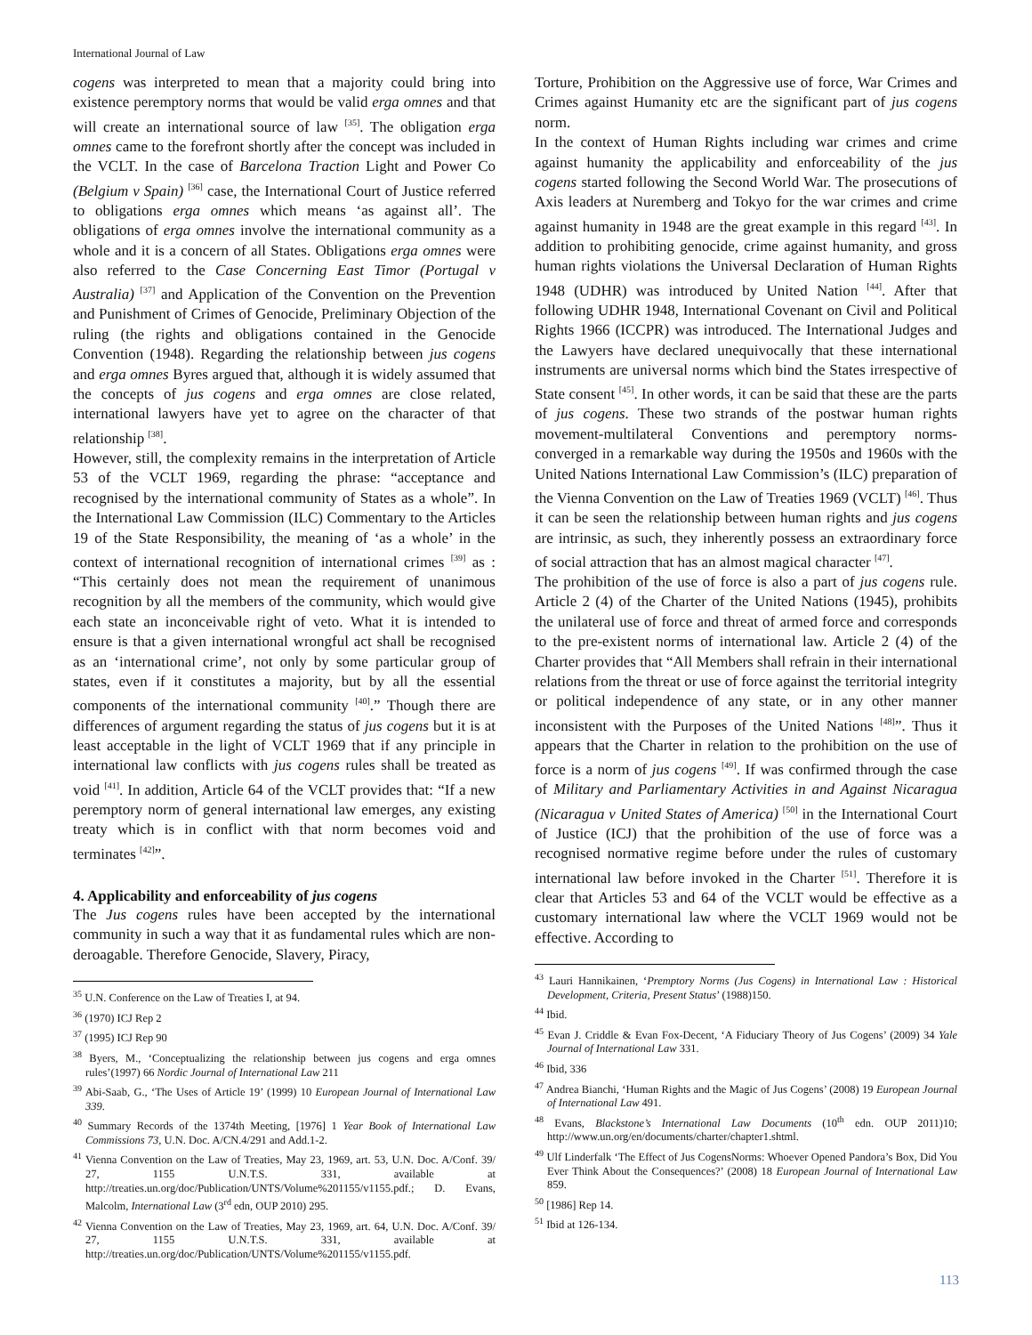International Journal of Law
cogens was interpreted to mean that a majority could bring into existence peremptory norms that would be valid erga omnes and that will create an international source of law <sup>[35]</sup>. The obligation erga omnes came to the forefront shortly after the concept was included in the VCLT. In the case of Barcelona Traction Light and Power Co (Belgium v Spain) <sup>[36]</sup> case, the International Court of Justice referred to obligations erga omnes which means ‘as against all’. The obligations of erga omnes involve the international community as a whole and it is a concern of all States. Obligations erga omnes were also referred to the Case Concerning East Timor (Portugal v Australia) <sup>[37]</sup> and Application of the Convention on the Prevention and Punishment of Crimes of Genocide, Preliminary Objection of the ruling (the rights and obligations contained in the Genocide Convention (1948). Regarding the relationship between jus cogens and erga omnes Byres argued that, although it is widely assumed that the concepts of jus cogens and erga omnes are close related, international lawyers have yet to agree on the character of that relationship <sup>[38]</sup>.
However, still, the complexity remains in the interpretation of Article 53 of the VCLT 1969, regarding the phrase: “acceptance and recognised by the international community of States as a whole”. In the International Law Commission (ILC) Commentary to the Articles 19 of the State Responsibility, the meaning of ‘as a whole’ in the context of international recognition of international crimes <sup>[39]</sup> as : “This certainly does not mean the requirement of unanimous recognition by all the members of the community, which would give each state an inconceivable right of veto. What it is intended to ensure is that a given international wrongful act shall be recognised as an ‘international crime’, not only by some particular group of states, even if it constitutes a majority, but by all the essential components of the international community <sup>[40]</sup>.” Though there are differences of argument regarding the status of jus cogens but it is at least acceptable in the light of VCLT 1969 that if any principle in international law conflicts with jus cogens rules shall be treated as void <sup>[41]</sup>. In addition, Article 64 of the VCLT provides that: “If a new peremptory norm of general international law emerges, any existing treaty which is in conflict with that norm becomes void and terminates <sup>[42]</sup>”.
4. Applicability and enforceability of jus cogens
The Jus cogens rules have been accepted by the international community in such a way that it as fundamental rules which are non-deroagable. Therefore Genocide, Slavery, Piracy,
<sup>35</sup> U.N. Conference on the Law of Treaties I, at 94.
<sup>36</sup> (1970) ICJ Rep 2
<sup>37</sup> (1995) ICJ Rep 90
<sup>38</sup> Byers, M., ‘Conceptualizing the relationship between jus cogens and erga omnes rules’(1997) 66 Nordic Journal of International Law 211
<sup>39</sup> Abi-Saab, G., ‘The Uses of Article 19’ (1999) 10 European Journal of International Law 339.
<sup>40</sup> Summary Records of the 1374th Meeting, [1976] 1 Year Book of International Law Commissions 73, U.N. Doc. A/CN.4/291 and Add.1-2.
<sup>41</sup> Vienna Convention on the Law of Treaties, May 23, 1969, art. 53, U.N. Doc. A/Conf. 39/ 27, 1155 U.N.T.S. 331, available at http://treaties.un.org/doc/Publication/UNTS/Volume%201155/v1155.pdf.; D. Evans, Malcolm, International Law (3<sup>rd</sup> edn, OUP 2010) 295.
<sup>42</sup> Vienna Convention on the Law of Treaties, May 23, 1969, art. 64, U.N. Doc. A/Conf. 39/ 27, 1155 U.N.T.S. 331, available at http://treaties.un.org/doc/Publication/UNTS/Volume%201155/v1155.pdf.
Torture, Prohibition on the Aggressive use of force, War Crimes and Crimes against Humanity etc are the significant part of jus cogens norm.
In the context of Human Rights including war crimes and crime against humanity the applicability and enforceability of the jus cogens started following the Second World War. The prosecutions of Axis leaders at Nuremberg and Tokyo for the war crimes and crime against humanity in 1948 are the great example in this regard <sup>[43]</sup>. In addition to prohibiting genocide, crime against humanity, and gross human rights violations the Universal Declaration of Human Rights 1948 (UDHR) was introduced by United Nation <sup>[44]</sup>. After that following UDHR 1948, International Covenant on Civil and Political Rights 1966 (ICCPR) was introduced. The International Judges and the Lawyers have declared unequivocally that these international instruments are universal norms which bind the States irrespective of State consent <sup>[45]</sup>. In other words, it can be said that these are the parts of jus cogens. These two strands of the postwar human rights movement-multilateral Conventions and peremptory norms-converged in a remarkable way during the 1950s and 1960s with the United Nations International Law Commission’s (ILC) preparation of the Vienna Convention on the Law of Treaties 1969 (VCLT) <sup>[46]</sup>. Thus it can be seen the relationship between human rights and jus cogens are intrinsic, as such, they inherently possess an extraordinary force of social attraction that has an almost magical character <sup>[47]</sup>.
The prohibition of the use of force is also a part of jus cogens rule. Article 2 (4) of the Charter of the United Nations (1945), prohibits the unilateral use of force and threat of armed force and corresponds to the pre-existent norms of international law. Article 2 (4) of the Charter provides that “All Members shall refrain in their international relations from the threat or use of force against the territorial integrity or political independence of any state, or in any other manner inconsistent with the Purposes of the United Nations <sup>[48]</sup>”. Thus it appears that the Charter in relation to the prohibition on the use of force is a norm of jus cogens <sup>[49]</sup>. If was confirmed through the case of Military and Parliamentary Activities in and Against Nicaragua (Nicaragua v United States of America) <sup>[50]</sup> in the International Court of Justice (ICJ) that the prohibition of the use of force was a recognised normative regime before under the rules of customary international law before invoked in the Charter <sup>[51]</sup>. Therefore it is clear that Articles 53 and 64 of the VCLT would be effective as a customary international law where the VCLT 1969 would not be effective. According to
<sup>43</sup> Lauri Hannikainen, ‘Premptory Norms (Jus Cogens) in International Law : Historical Development, Criteria, Present Status’ (1988)150.
<sup>44</sup> Ibid.
<sup>45</sup> Evan J. Criddle & Evan Fox-Decent, ‘A Fiduciary Theory of Jus Cogens’ (2009) 34 Yale Journal of International Law 331.
<sup>46</sup> Ibid, 336
<sup>47</sup> Andrea Bianchi, ‘Human Rights and the Magic of Jus Cogens’ (2008) 19 European Journal of International Law 491.
<sup>48</sup> Evans, Blackstone’s International Law Documents (10<sup>th</sup> edn. OUP 2011)10; http://www.un.org/en/documents/charter/chapter1.shtml.
<sup>49</sup> Ulf Linderfalk ‘The Effect of Jus CogensNorms: Whoever Opened Pandora’s Box, Did You Ever Think About the Consequences?’ (2008) 18 European Journal of International Law 859.
<sup>50</sup> [1986] Rep 14.
<sup>51</sup> Ibid at 126-134.
113